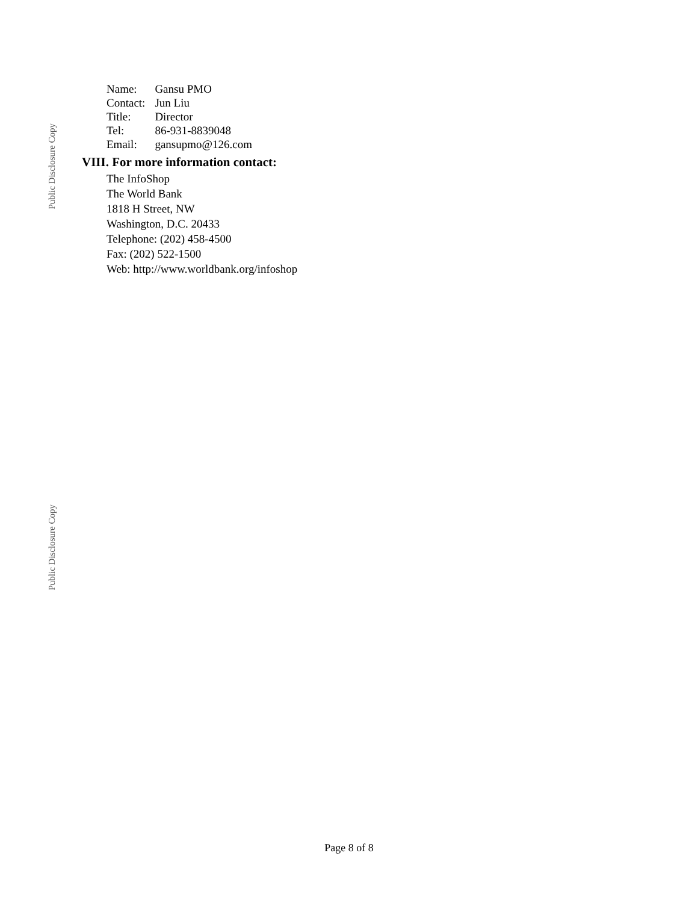Public Disclosure Copy
| Name: | Gansu PMO |
| Contact: | Jun Liu |
| Title: | Director |
| Tel: | 86-931-8839048 |
| Email: | gansupmo@126.com |
VIII. For more information contact:
The InfoShop
The World Bank
1818 H Street, NW
Washington, D.C. 20433
Telephone: (202) 458-4500
Fax: (202) 522-1500
Web: http://www.worldbank.org/infoshop
Public Disclosure Copy
Page 8 of 8